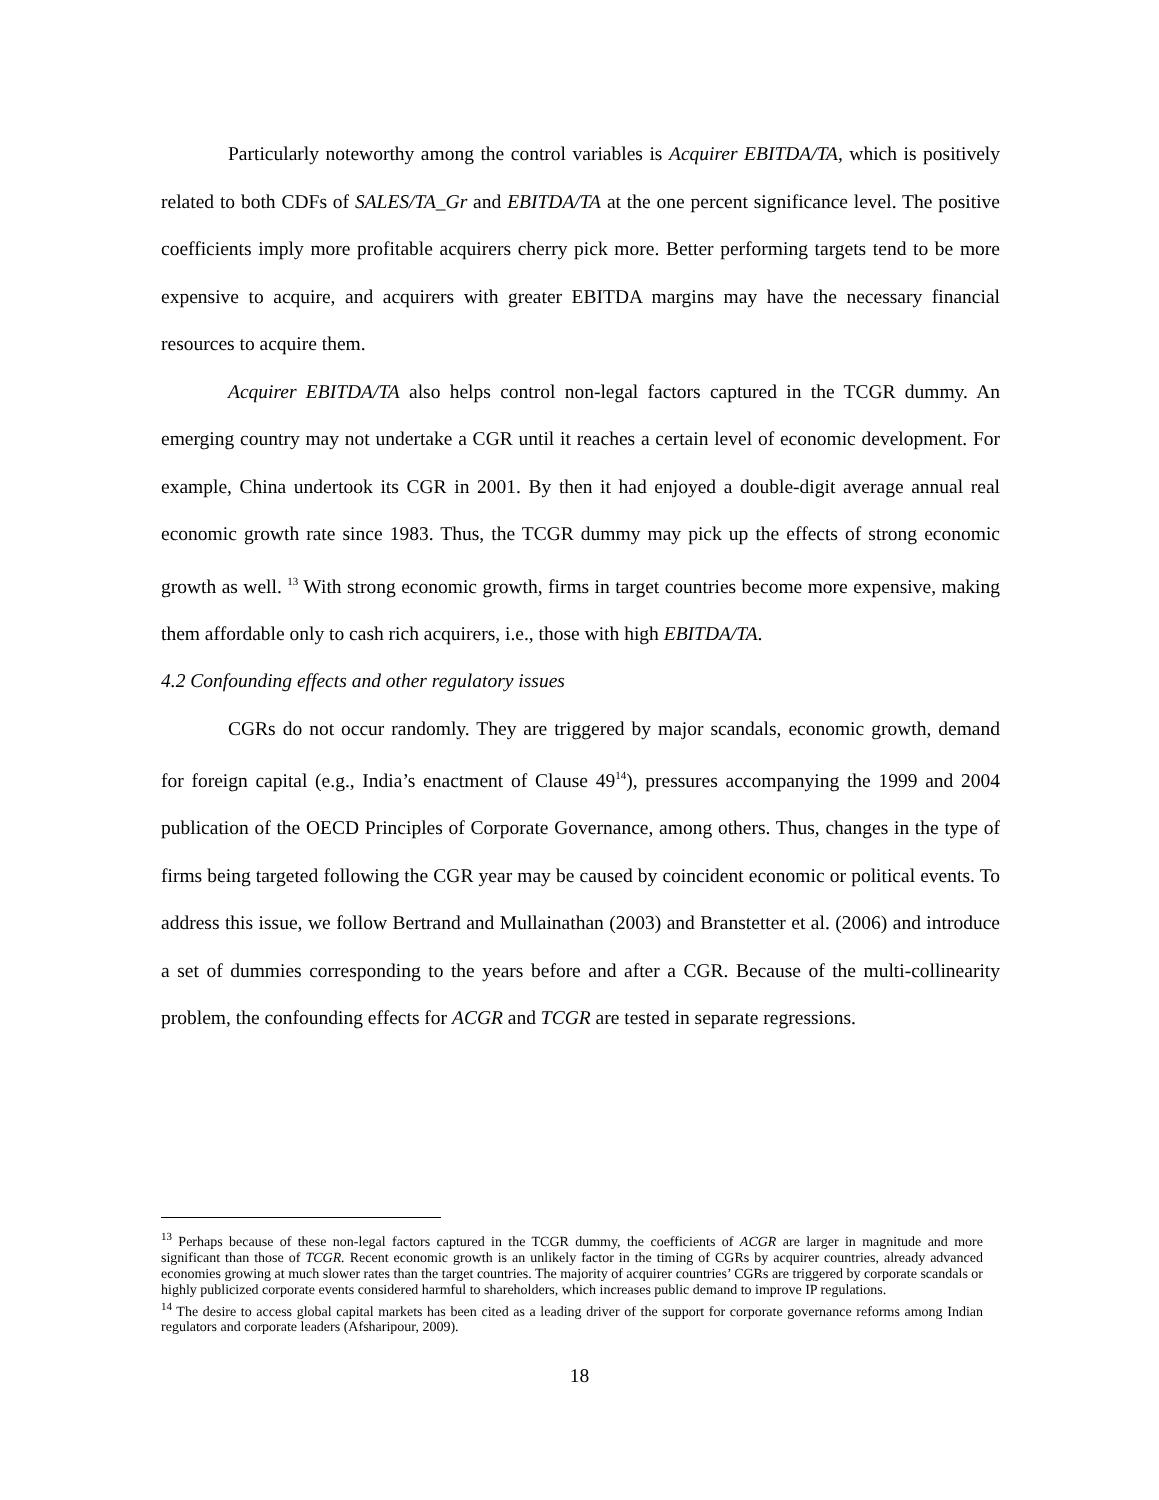Particularly noteworthy among the control variables is Acquirer EBITDA/TA, which is positively related to both CDFs of SALES/TA_Gr and EBITDA/TA at the one percent significance level. The positive coefficients imply more profitable acquirers cherry pick more. Better performing targets tend to be more expensive to acquire, and acquirers with greater EBITDA margins may have the necessary financial resources to acquire them.
Acquirer EBITDA/TA also helps control non-legal factors captured in the TCGR dummy. An emerging country may not undertake a CGR until it reaches a certain level of economic development. For example, China undertook its CGR in 2001. By then it had enjoyed a double-digit average annual real economic growth rate since 1983. Thus, the TCGR dummy may pick up the effects of strong economic growth as well. <sup>13</sup> With strong economic growth, firms in target countries become more expensive, making them affordable only to cash rich acquirers, i.e., those with high EBITDA/TA.
4.2 Confounding effects and other regulatory issues
CGRs do not occur randomly. They are triggered by major scandals, economic growth, demand for foreign capital (e.g., India’s enactment of Clause 49<sup>14</sup>), pressures accompanying the 1999 and 2004 publication of the OECD Principles of Corporate Governance, among others. Thus, changes in the type of firms being targeted following the CGR year may be caused by coincident economic or political events. To address this issue, we follow Bertrand and Mullainathan (2003) and Branstetter et al. (2006) and introduce a set of dummies corresponding to the years before and after a CGR. Because of the multi-collinearity problem, the confounding effects for ACGR and TCGR are tested in separate regressions.
<sup>13</sup> Perhaps because of these non-legal factors captured in the TCGR dummy, the coefficients of ACGR are larger in magnitude and more significant than those of TCGR. Recent economic growth is an unlikely factor in the timing of CGRs by acquirer countries, already advanced economies growing at much slower rates than the target countries. The majority of acquirer countries’ CGRs are triggered by corporate scandals or highly publicized corporate events considered harmful to shareholders, which increases public demand to improve IP regulations.
<sup>14</sup> The desire to access global capital markets has been cited as a leading driver of the support for corporate governance reforms among Indian regulators and corporate leaders (Afsharipour, 2009).
18